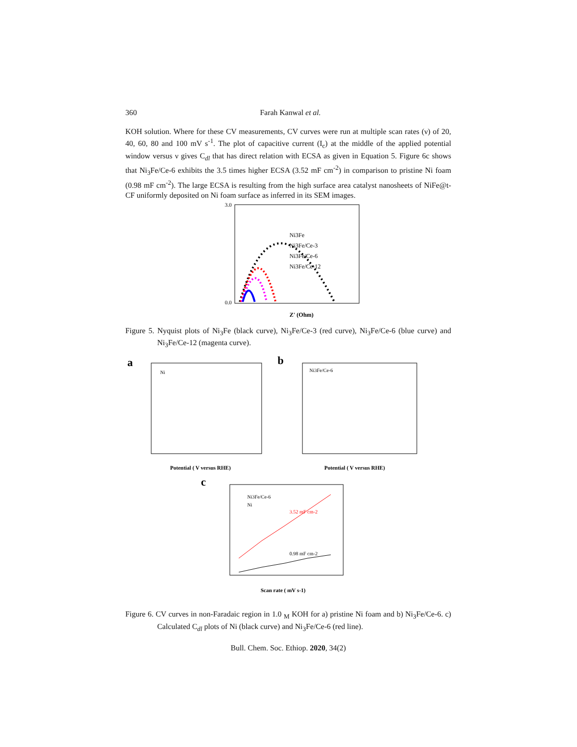360 Farah Kanwal et al.
KOH solution. Where for these CV measurements, CV curves were run at multiple scan rates (ν) of 20, 40, 60, 80 and 100 mV s<sup>-1</sup>. The plot of capacitive current (I<sub>c</sub>) at the middle of the applied potential window versus ν gives C<sub>dl</sub> that has direct relation with ECSA as given in Equation 5. Figure 6c shows that Ni<sub>3</sub>Fe/Ce-6 exhibits the 3.5 times higher ECSA (3.52 mF cm<sup>-2</sup>) in comparison to pristine Ni foam (0.98 mF cm<sup>-2</sup>). The large ECSA is resulting from the high surface area catalyst nanosheets of NiFe@t-CF uniformly deposited on Ni foam surface as inferred in its SEM images.
3.0
0.0
Ni3Fe
Ni3Fe/Ce-3
Ni3Fe/Ce-6
Ni3Fe/Ce-12
Z' (Ohm)
Figure 5. Nyquist plots of Ni<sub>3</sub>Fe (black curve), Ni<sub>3</sub>Fe/Ce-3 (red curve), Ni<sub>3</sub>Fe/Ce-6 (blue curve) and Ni<sub>3</sub>Fe/Ce-12 (magenta curve).
a
Ni
Potential ( V versus RHE)
b
Ni3Fe/Ce-6
Potential ( V versus RHE)
c
Ni3Fe/Ce-6
Ni
3.52 mF cm-2
0.98 mF cm-2
Scan rate ( mV s-1)
Figure 6. CV curves in non-Faradaic region in 1.0 <sub>M</sub> KOH for a) pristine Ni foam and b) Ni<sub>3</sub>Fe/Ce-6. c) Calculated C<sub>dl</sub> plots of Ni (black curve) and Ni<sub>3</sub>Fe/Ce-6 (red line).
Bull. Chem. Soc. Ethiop. 2020, 34(2)